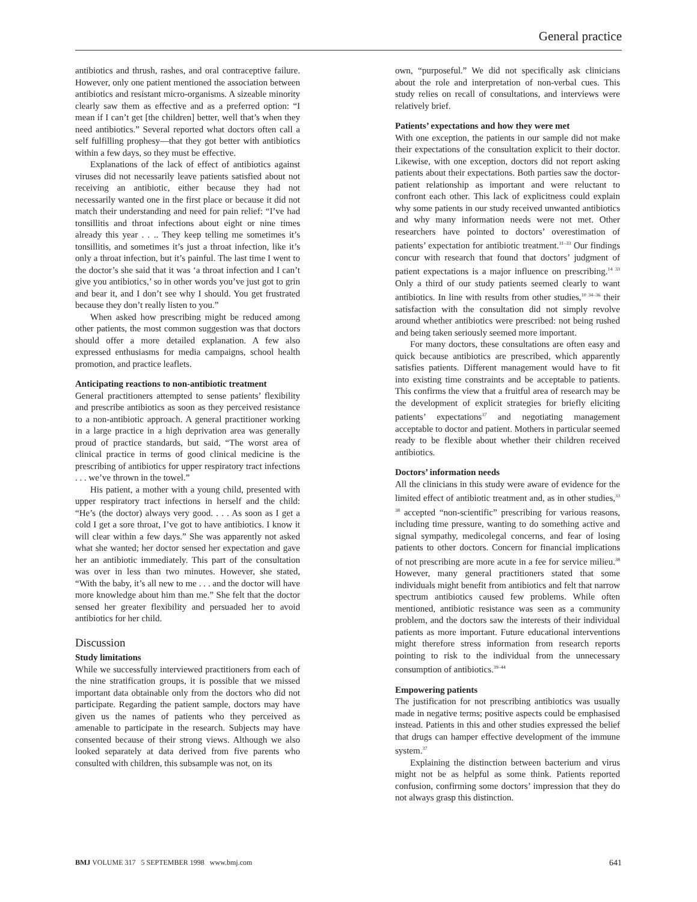General practice
antibiotics and thrush, rashes, and oral contraceptive failure. However, only one patient mentioned the association between antibiotics and resistant micro-organisms. A sizeable minority clearly saw them as effective and as a preferred option: “I mean if I can’t get [the children] better, well that’s when they need antibiotics.” Several reported what doctors often call a self fulfilling prophesy—that they got better with antibiotics within a few days, so they must be effective.
Explanations of the lack of effect of antibiotics against viruses did not necessarily leave patients satisfied about not receiving an antibiotic, either because they had not necessarily wanted one in the first place or because it did not match their understanding and need for pain relief: “I’ve had tonsillitis and throat infections about eight or nine times already this year . . .. They keep telling me sometimes it’s tonsillitis, and sometimes it’s just a throat infection, like it’s only a throat infection, but it’s painful. The last time I went to the doctor’s she said that it was ‘a throat infection and I can’t give you antibiotics,’ so in other words you’ve just got to grin and bear it, and I don’t see why I should. You get frustrated because they don’t really listen to you.”
When asked how prescribing might be reduced among other patients, the most common suggestion was that doctors should offer a more detailed explanation. A few also expressed enthusiasms for media campaigns, school health promotion, and practice leaflets.
Anticipating reactions to non-antibiotic treatment
General practitioners attempted to sense patients’ flexibility and prescribe antibiotics as soon as they perceived resistance to a non-antibiotic approach. A general practitioner working in a large practice in a high deprivation area was generally proud of practice standards, but said, “The worst area of clinical practice in terms of good clinical medicine is the prescribing of antibiotics for upper respiratory tract infections . . . we’ve thrown in the towel.”
His patient, a mother with a young child, presented with upper respiratory tract infections in herself and the child: “He’s (the doctor) always very good. . . . As soon as I get a cold I get a sore throat, I’ve got to have antibiotics. I know it will clear within a few days.” She was apparently not asked what she wanted; her doctor sensed her expectation and gave her an antibiotic immediately. This part of the consultation was over in less than two minutes. However, she stated, “With the baby, it’s all new to me . . . and the doctor will have more knowledge about him than me.” She felt that the doctor sensed her greater flexibility and persuaded her to avoid antibiotics for her child.
Discussion
Study limitations
While we successfully interviewed practitioners from each of the nine stratification groups, it is possible that we missed important data obtainable only from the doctors who did not participate. Regarding the patient sample, doctors may have given us the names of patients who they perceived as amenable to participate in the research. Subjects may have consented because of their strong views. Although we also looked separately at data derived from five parents who consulted with children, this subsample was not, on its
own, “purposeful.” We did not specifically ask clinicians about the role and interpretation of non-verbal cues. This study relies on recall of consultations, and interviews were relatively brief.
Patients’ expectations and how they were met
With one exception, the patients in our sample did not make their expectations of the consultation explicit to their doctor. Likewise, with one exception, doctors did not report asking patients about their expectations. Both parties saw the doctor-patient relationship as important and were reluctant to confront each other. This lack of explicitness could explain why some patients in our study received unwanted antibiotics and why many information needs were not met. Other researchers have pointed to doctors’ overestimation of patients’ expectation for antibiotic treatment.<sup>31–33</sup> Our findings concur with research that found that doctors’ judgment of patient expectations is a major influence on prescribing.<sup>14 33</sup> Only a third of our study patients seemed clearly to want antibiotics. In line with results from other studies,<sup>10 34–36</sup> their satisfaction with the consultation did not simply revolve around whether antibiotics were prescribed: not being rushed and being taken seriously seemed more important.
For many doctors, these consultations are often easy and quick because antibiotics are prescribed, which apparently satisfies patients. Different management would have to fit into existing time constraints and be acceptable to patients. This confirms the view that a fruitful area of research may be the development of explicit strategies for briefly eliciting patients’ expectations<sup>37</sup> and negotiating management acceptable to doctor and patient. Mothers in particular seemed ready to be flexible about whether their children received antibiotics.
Doctors’ information needs
All the clinicians in this study were aware of evidence for the limited effect of antibiotic treatment and, as in other studies,<sup>33 38</sup> accepted “non-scientific” prescribing for various reasons, including time pressure, wanting to do something active and signal sympathy, medicolegal concerns, and fear of losing patients to other doctors. Concern for financial implications of not prescribing are more acute in a fee for service milieu.<sup>38</sup> However, many general practitioners stated that some individuals might benefit from antibiotics and felt that narrow spectrum antibiotics caused few problems. While often mentioned, antibiotic resistance was seen as a community problem, and the doctors saw the interests of their individual patients as more important. Future educational interventions might therefore stress information from research reports pointing to risk to the individual from the unnecessary consumption of antibiotics.<sup>39–44</sup>
Empowering patients
The justification for not prescribing antibiotics was usually made in negative terms; positive aspects could be emphasised instead. Patients in this and other studies expressed the belief that drugs can hamper effective development of the immune system.<sup>37</sup>
Explaining the distinction between bacterium and virus might not be as helpful as some think. Patients reported confusion, confirming some doctors’ impression that they do not always grasp this distinction.
BMJ VOLUME 317 5 SEPTEMBER 1998 www.bmj.com 641